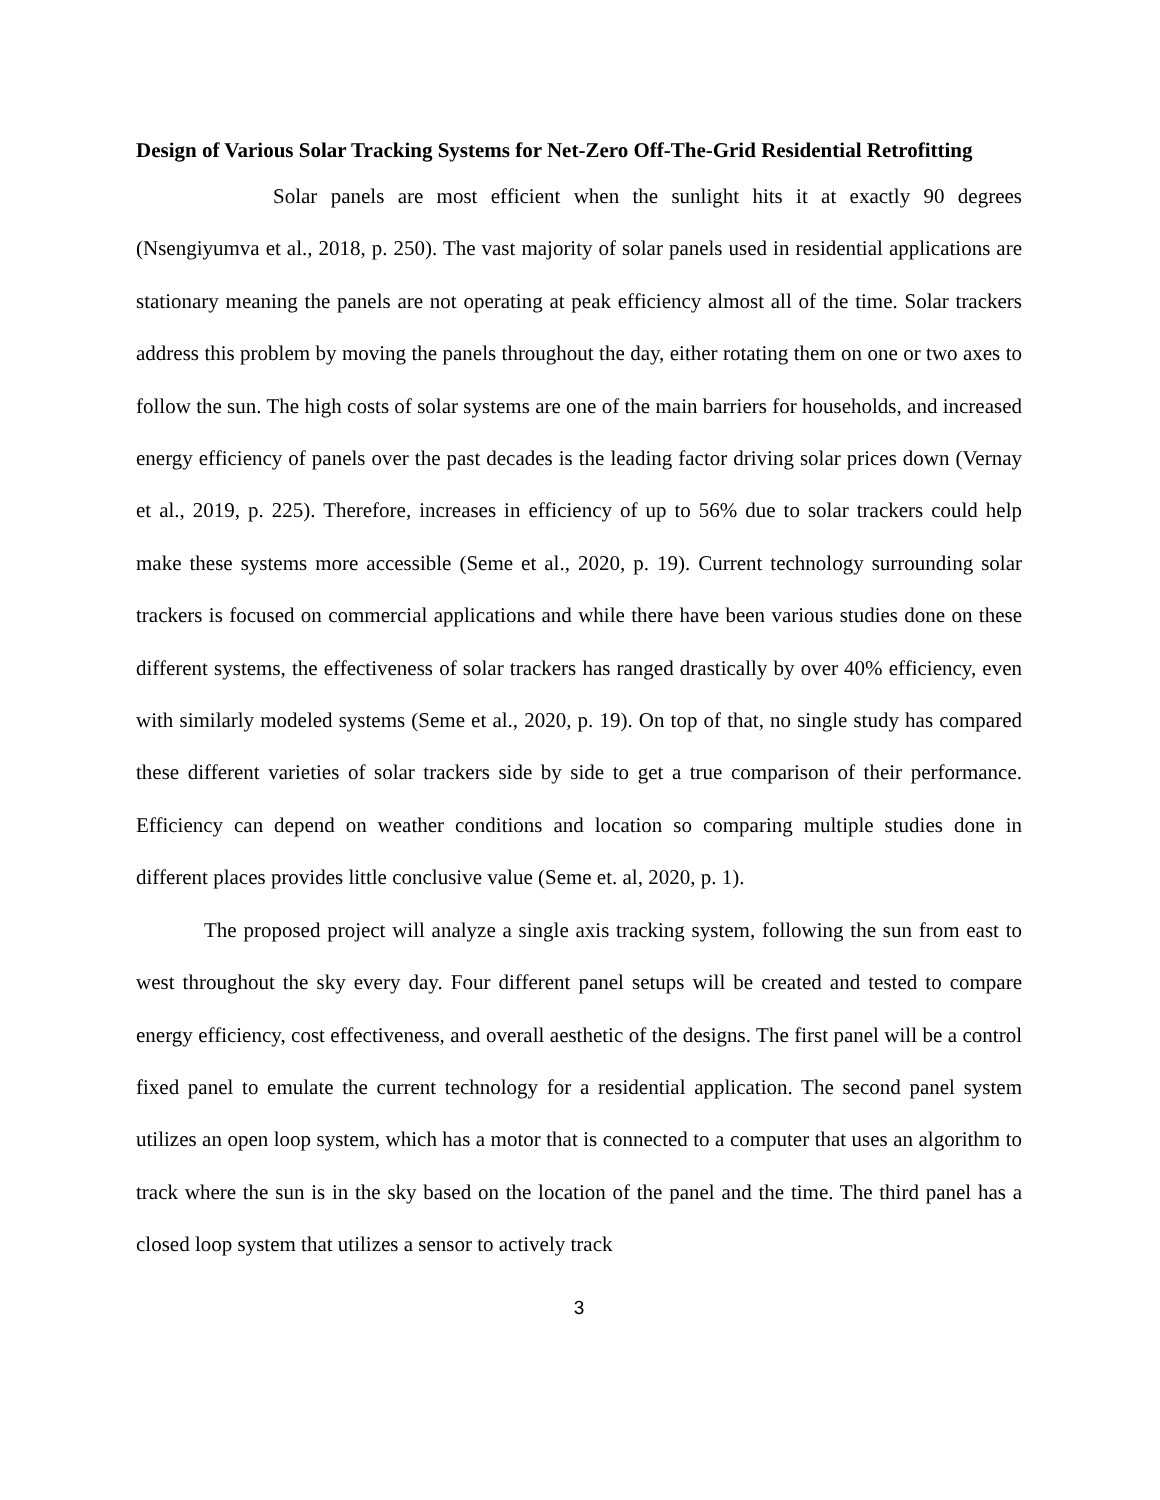Design of Various Solar Tracking Systems for Net-Zero Off-The-Grid Residential Retrofitting
Solar panels are most efficient when the sunlight hits it at exactly 90 degrees (Nsengiyumva et al., 2018, p. 250). The vast majority of solar panels used in residential applications are stationary meaning the panels are not operating at peak efficiency almost all of the time. Solar trackers address this problem by moving the panels throughout the day, either rotating them on one or two axes to follow the sun. The high costs of solar systems are one of the main barriers for households, and increased energy efficiency of panels over the past decades is the leading factor driving solar prices down (Vernay et al., 2019, p. 225). Therefore, increases in efficiency of up to 56% due to solar trackers could help make these systems more accessible (Seme et al., 2020, p. 19). Current technology surrounding solar trackers is focused on commercial applications and while there have been various studies done on these different systems, the effectiveness of solar trackers has ranged drastically by over 40% efficiency, even with similarly modeled systems (Seme et al., 2020, p. 19). On top of that, no single study has compared these different varieties of solar trackers side by side to get a true comparison of their performance. Efficiency can depend on weather conditions and location so comparing multiple studies done in different places provides little conclusive value (Seme et. al, 2020, p. 1).
The proposed project will analyze a single axis tracking system, following the sun from east to west throughout the sky every day. Four different panel setups will be created and tested to compare energy efficiency, cost effectiveness, and overall aesthetic of the designs. The first panel will be a control fixed panel to emulate the current technology for a residential application. The second panel system utilizes an open loop system, which has a motor that is connected to a computer that uses an algorithm to track where the sun is in the sky based on the location of the panel and the time. The third panel has a closed loop system that utilizes a sensor to actively track
3